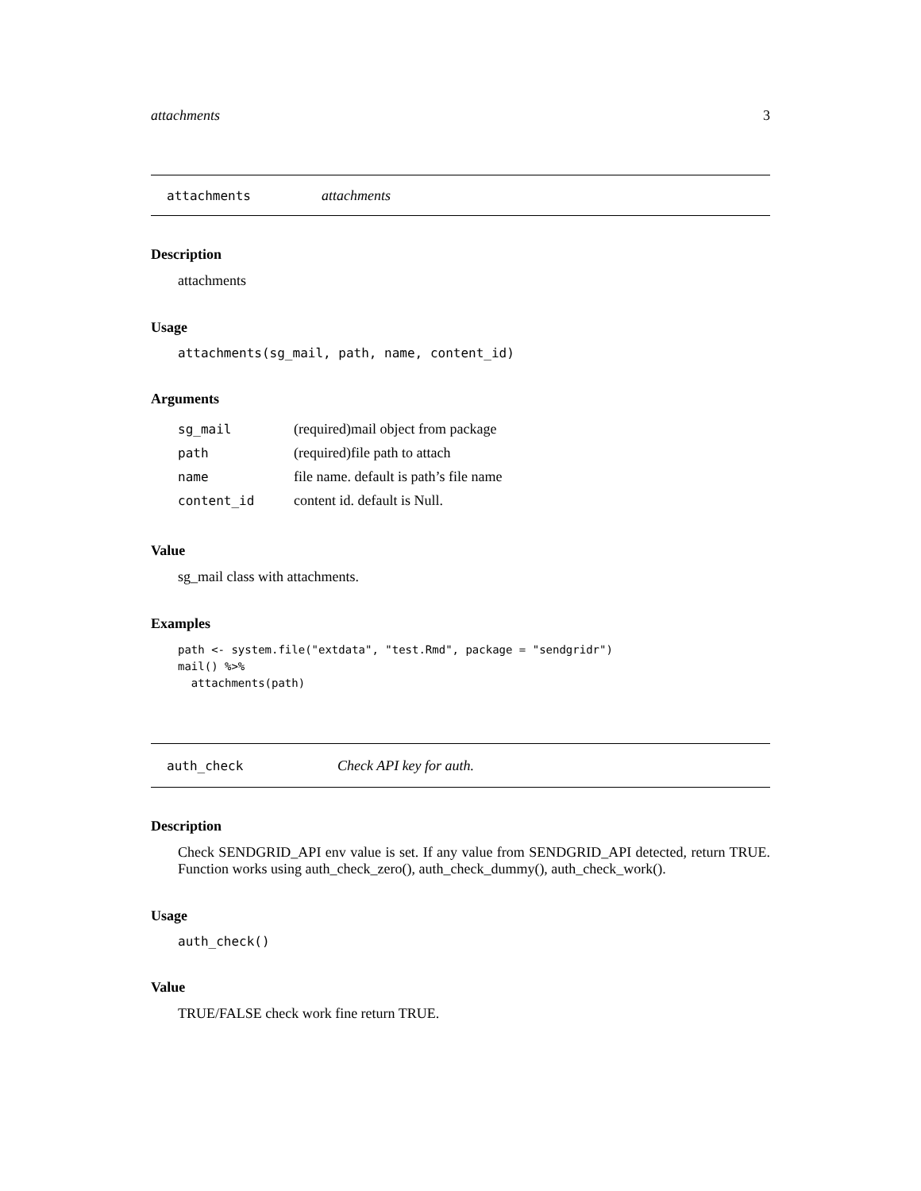attachments 3
attachments attachments
Description
attachments
Usage
attachments(sg_mail, path, name, content_id)
Arguments
| sg_mail | (required)mail object from package |
| path | (required)file path to attach |
| name | file name. default is path’s file name |
| content_id | content id. default is Null. |
Value
sg_mail class with attachments.
Examples
path <- system.file("extdata", "test.Rmd", package = "sendgridr")
mail() %>%
  attachments(path)
auth_check Check API key for auth.
Description
Check SENDGRID_API env value is set. If any value from SENDGRID_API detected, return TRUE. Function works using auth_check_zero(), auth_check_dummy(), auth_check_work().
Usage
auth_check()
Value
TRUE/FALSE check work fine return TRUE.